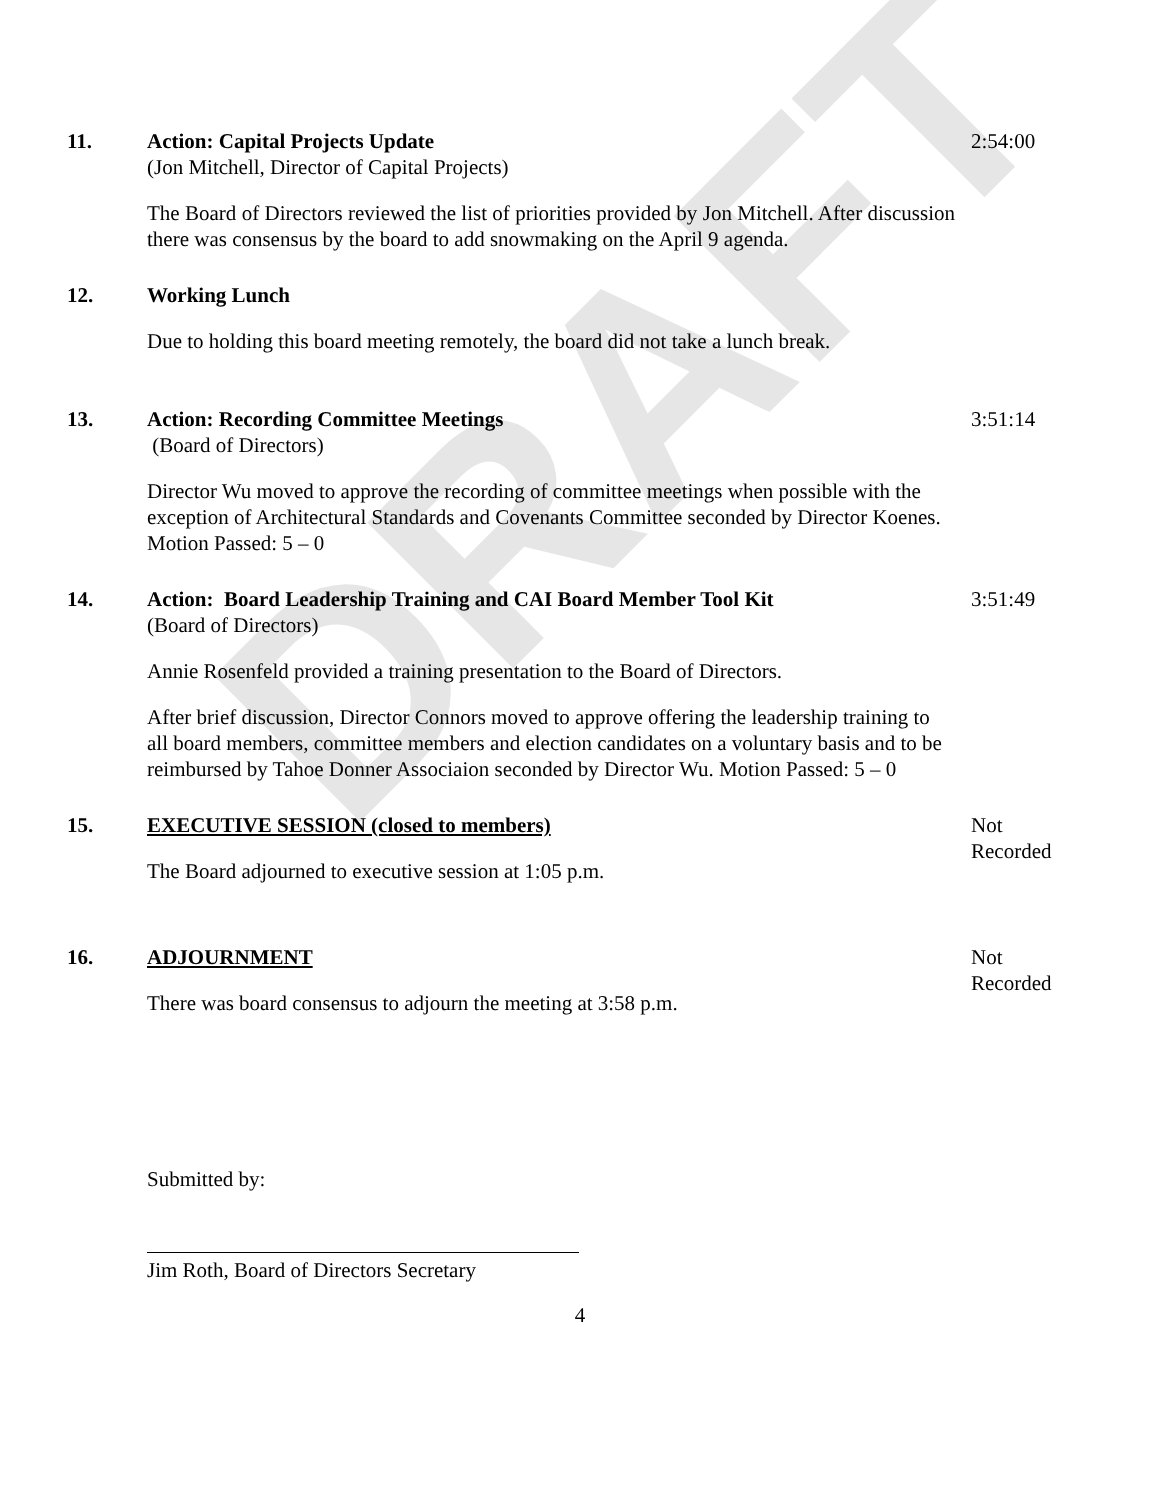DRAFT
11. Action: Capital Projects Update
(Jon Mitchell, Director of Capital Projects)
The Board of Directors reviewed the list of priorities provided by Jon Mitchell. After discussion there was consensus by the board to add snowmaking on the April 9 agenda.
2:54:00
12. Working Lunch
Due to holding this board meeting remotely, the board did not take a lunch break.
13. Action: Recording Committee Meetings
(Board of Directors)
Director Wu moved to approve the recording of committee meetings when possible with the exception of Architectural Standards and Covenants Committee seconded by Director Koenes. Motion Passed: 5 – 0
3:51:14
14. Action: Board Leadership Training and CAI Board Member Tool Kit
(Board of Directors)
Annie Rosenfeld provided a training presentation to the Board of Directors.
After brief discussion, Director Connors moved to approve offering the leadership training to all board members, committee members and election candidates on a voluntary basis and to be reimbursed by Tahoe Donner Associaion seconded by Director Wu. Motion Passed: 5 – 0
3:51:49
15. EXECUTIVE SESSION (closed to members)
The Board adjourned to executive session at 1:05 p.m.
Not Recorded
16. ADJOURNMENT
There was board consensus to adjourn the meeting at 3:58 p.m.
Not Recorded
Submitted by:
Jim Roth, Board of Directors Secretary
4